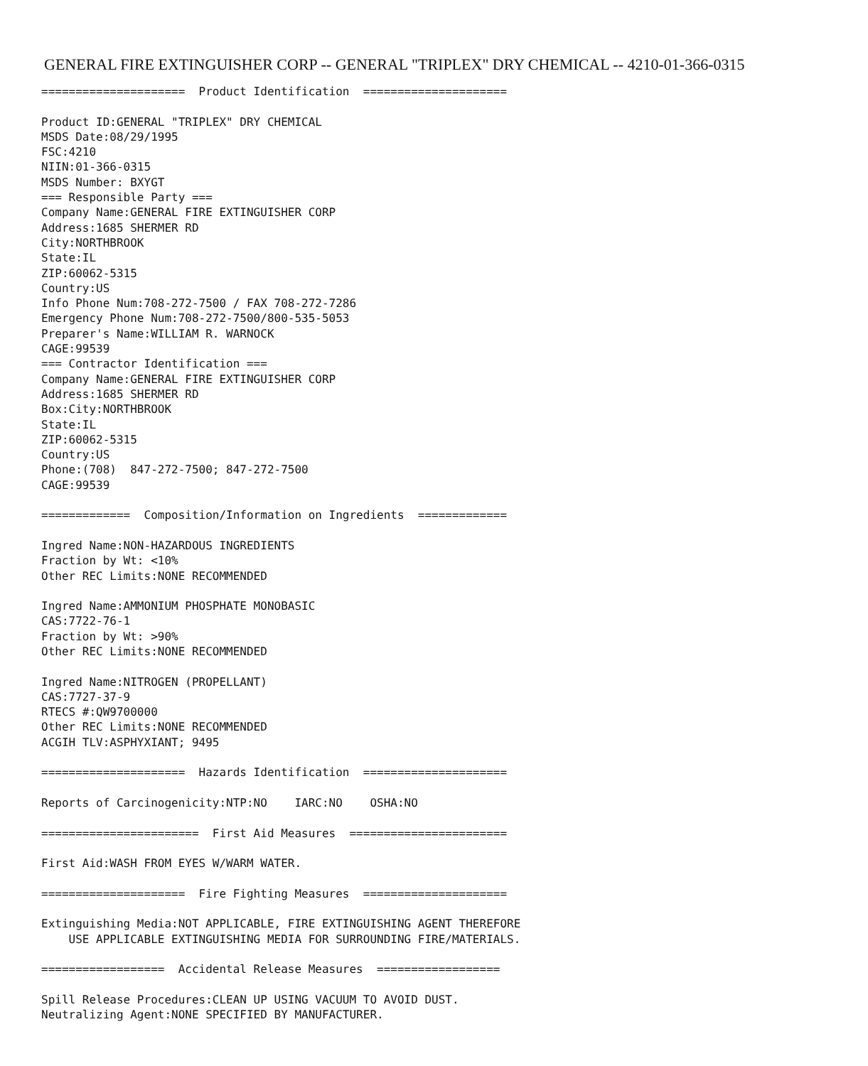GENERAL FIRE EXTINGUISHER CORP -- GENERAL "TRIPLEX" DRY CHEMICAL -- 4210-01-366-0315
=====================  Product Identification  =====================

Product ID:GENERAL "TRIPLEX" DRY CHEMICAL
MSDS Date:08/29/1995
FSC:4210
NIIN:01-366-0315
MSDS Number: BXYGT
=== Responsible Party ===
Company Name:GENERAL FIRE EXTINGUISHER CORP
Address:1685 SHERMER RD
City:NORTHBROOK
State:IL
ZIP:60062-5315
Country:US
Info Phone Num:708-272-7500 / FAX 708-272-7286
Emergency Phone Num:708-272-7500/800-535-5053
Preparer's Name:WILLIAM R. WARNOCK
CAGE:99539
=== Contractor Identification ===
Company Name:GENERAL FIRE EXTINGUISHER CORP
Address:1685 SHERMER RD
Box:City:NORTHBROOK
State:IL
ZIP:60062-5315
Country:US
Phone:(708)  847-272-7500; 847-272-7500
CAGE:99539

=============  Composition/Information on Ingredients  =============

Ingred Name:NON-HAZARDOUS INGREDIENTS
Fraction by Wt: <10%
Other REC Limits:NONE RECOMMENDED

Ingred Name:AMMONIUM PHOSPHATE MONOBASIC
CAS:7722-76-1
Fraction by Wt: >90%
Other REC Limits:NONE RECOMMENDED

Ingred Name:NITROGEN (PROPELLANT)
CAS:7727-37-9
RTECS #:QW9700000
Other REC Limits:NONE RECOMMENDED
ACGIH TLV:ASPHYXIANT; 9495

=====================  Hazards Identification  =====================

Reports of Carcinogenicity:NTP:NO    IARC:NO    OSHA:NO

=======================  First Aid Measures  =======================

First Aid:WASH FROM EYES W/WARM WATER.

=====================  Fire Fighting Measures  =====================

Extinguishing Media:NOT APPLICABLE, FIRE EXTINGUISHING AGENT THEREFORE
    USE APPLICABLE EXTINGUISHING MEDIA FOR SURROUNDING FIRE/MATERIALS.

==================  Accidental Release Measures  ==================

Spill Release Procedures:CLEAN UP USING VACUUM TO AVOID DUST.
Neutralizing Agent:NONE SPECIFIED BY MANUFACTURER.